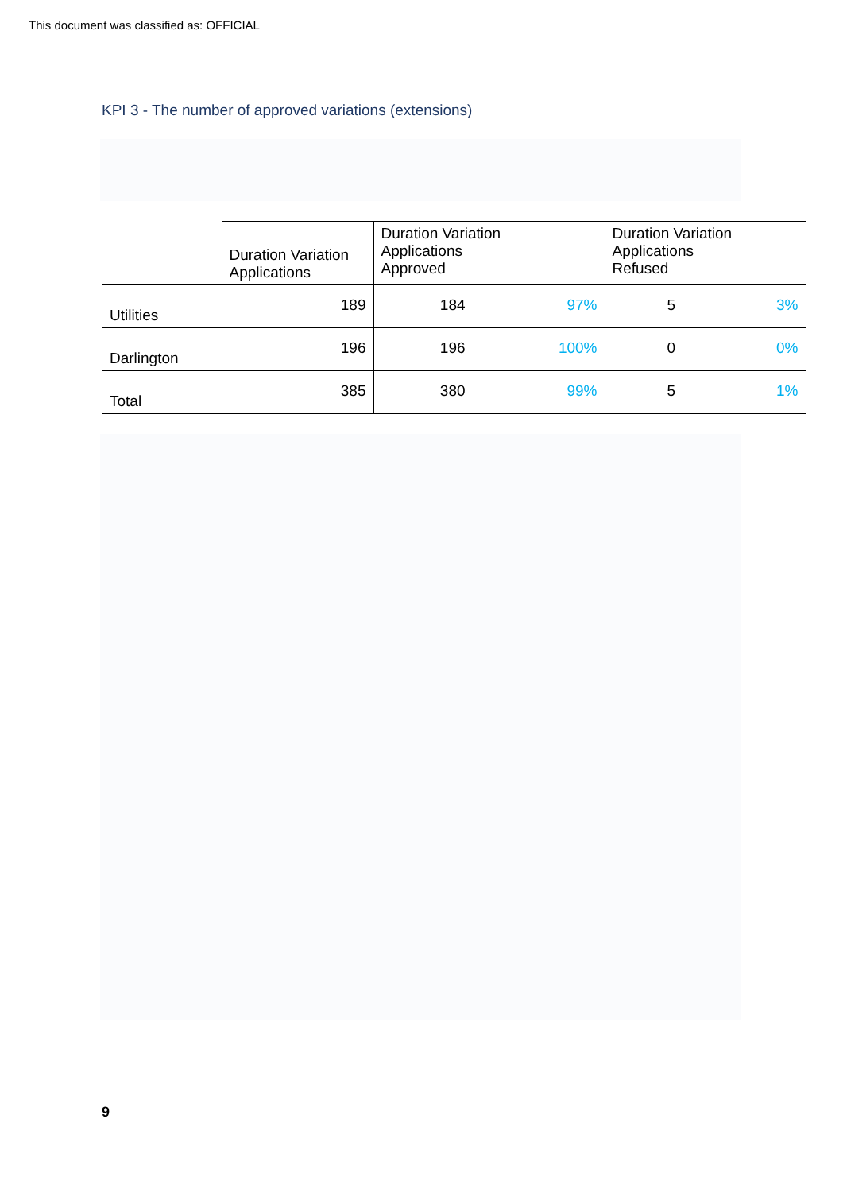This document was classified as: OFFICIAL
KPI 3 - The number of approved variations (extensions)
| | Duration Variation Applications | Duration Variation Applications Approved | | Duration Variation Applications Refused | |
| Utilities | 189 | 184 | 97% | 5 | 3% |
| Darlington | 196 | 196 | 100% | 0 | 0% |
| Total | 385 | 380 | 99% | 5 | 1% |
9